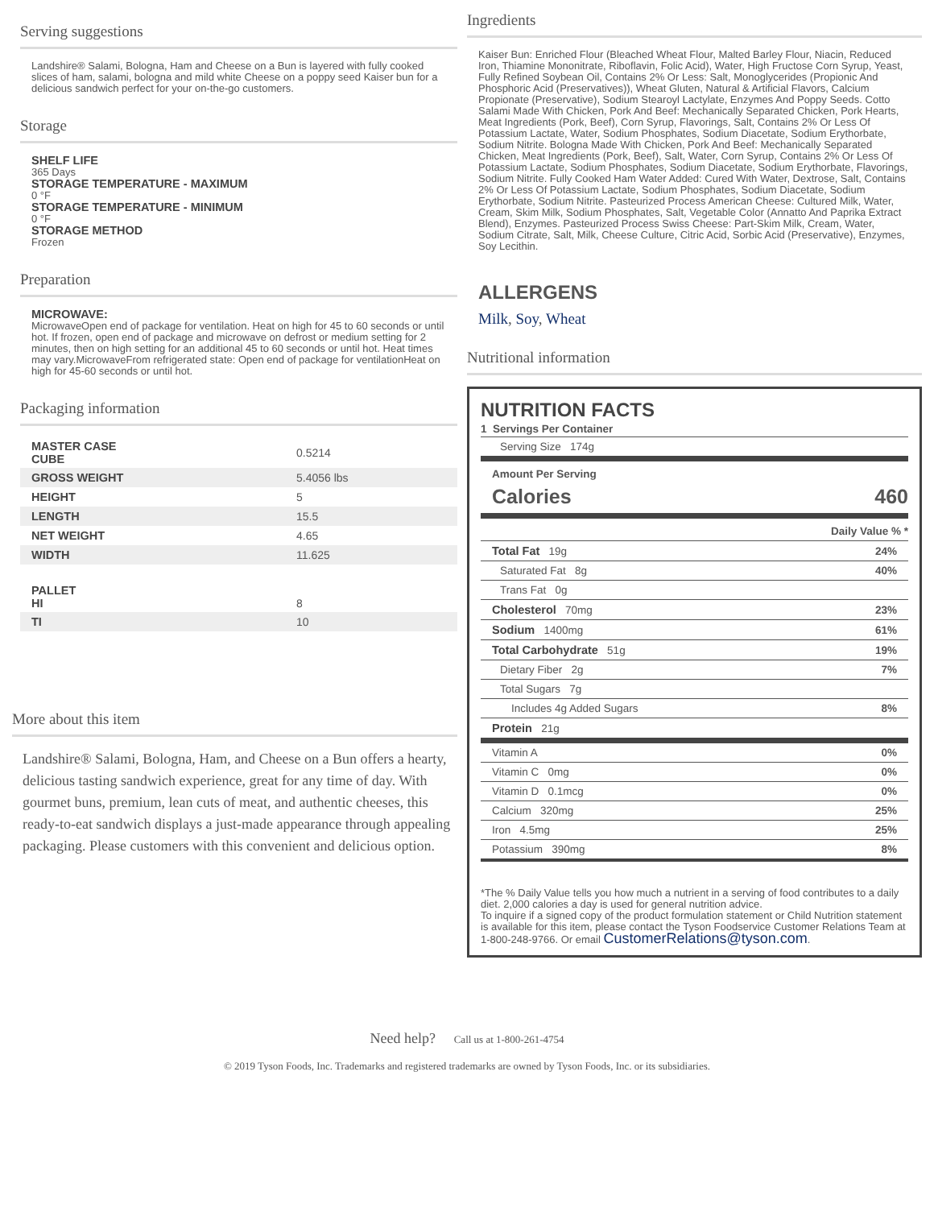Serving suggestions
Landshire® Salami, Bologna, Ham and Cheese on a Bun is layered with fully cooked slices of ham, salami, bologna and mild white Cheese on a poppy seed Kaiser bun for a delicious sandwich perfect for your on-the-go customers.
Storage
SHELF LIFE
365 Days
STORAGE TEMPERATURE - MAXIMUM
0 °F
STORAGE TEMPERATURE - MINIMUM
0 °F
STORAGE METHOD
Frozen
Preparation
MICROWAVE:
MicrowaveOpen end of package for ventilation. Heat on high for 45 to 60 seconds or until hot. If frozen, open end of package and microwave on defrost or medium setting for 2 minutes, then on high setting for an additional 45 to 60 seconds or until hot. Heat times may vary.MicrowaveFrom refrigerated state: Open end of package for ventilationHeat on high for 45-60 seconds or until hot.
Packaging information
| MASTER CASE CUBE | 0.5214 |
| GROSS WEIGHT | 5.4056 lbs |
| HEIGHT | 5 |
| LENGTH | 15.5 |
| NET WEIGHT | 4.65 |
| WIDTH | 11.625 |
| PALLET HI | 8 |
| TI | 10 |
More about this item
Landshire® Salami, Bologna, Ham, and Cheese on a Bun offers a hearty, delicious tasting sandwich experience, great for any time of day. With gourmet buns, premium, lean cuts of meat, and authentic cheeses, this ready-to-eat sandwich displays a just-made appearance through appealing packaging. Please customers with this convenient and delicious option.
Ingredients
Kaiser Bun: Enriched Flour (Bleached Wheat Flour, Malted Barley Flour, Niacin, Reduced Iron, Thiamine Mononitrate, Riboflavin, Folic Acid), Water, High Fructose Corn Syrup, Yeast, Fully Refined Soybean Oil, Contains 2% Or Less: Salt, Monoglycerides (Propionic And Phosphoric Acid (Preservatives)), Wheat Gluten, Natural & Artificial Flavors, Calcium Propionate (Preservative), Sodium Stearoyl Lactylate, Enzymes And Poppy Seeds. Cotto Salami Made With Chicken, Pork And Beef: Mechanically Separated Chicken, Pork Hearts, Meat Ingredients (Pork, Beef), Corn Syrup, Flavorings, Salt, Contains 2% Or Less Of Potassium Lactate, Water, Sodium Phosphates, Sodium Diacetate, Sodium Erythorbate, Sodium Nitrite. Bologna Made With Chicken, Pork And Beef: Mechanically Separated Chicken, Meat Ingredients (Pork, Beef), Salt, Water, Corn Syrup, Contains 2% Or Less Of Potassium Lactate, Sodium Phosphates, Sodium Diacetate, Sodium Erythorbate, Flavorings, Sodium Nitrite. Fully Cooked Ham Water Added: Cured With Water, Dextrose, Salt, Contains 2% Or Less Of Potassium Lactate, Sodium Phosphates, Sodium Diacetate, Sodium Erythorbate, Sodium Nitrite. Pasteurized Process American Cheese: Cultured Milk, Water, Cream, Skim Milk, Sodium Phosphates, Salt, Vegetable Color (Annatto And Paprika Extract Blend), Enzymes. Pasteurized Process Swiss Cheese: Part-Skim Milk, Cream, Water, Sodium Citrate, Salt, Milk, Cheese Culture, Citric Acid, Sorbic Acid (Preservative), Enzymes, Soy Lecithin.
ALLERGENS
Milk, Soy, Wheat
Nutritional information
NUTRITION FACTS
1 Servings Per Container
Serving Size 174g
Amount Per Serving
Calories 460
Daily Value % *
| Total Fat 19g | 24% |
| Saturated Fat 8g | 40% |
| Trans Fat 0g | |
| Cholesterol 70mg | 23% |
| Sodium 1400mg | 61% |
| Total Carbohydrate 51g | 19% |
| Dietary Fiber 2g | 7% |
| Total Sugars 7g | |
| Includes 4g Added Sugars | 8% |
| Protein 21g | |
| Vitamin A | 0% |
| Vitamin C 0mg | 0% |
| Vitamin D 0.1mcg | 0% |
| Calcium 320mg | 25% |
| Iron 4.5mg | 25% |
| Potassium 390mg | 8% |
*The % Daily Value tells you how much a nutrient in a serving of food contributes to a daily diet. 2,000 calories a day is used for general nutrition advice.
To inquire if a signed copy of the product formulation statement or Child Nutrition statement is available for this item, please contact the Tyson Foodservice Customer Relations Team at 1-800-248-9766. Or email CustomerRelations@tyson.com.
Need help? Call us at 1-800-261-4754
© 2019 Tyson Foods, Inc. Trademarks and registered trademarks are owned by Tyson Foods, Inc. or its subsidiaries.